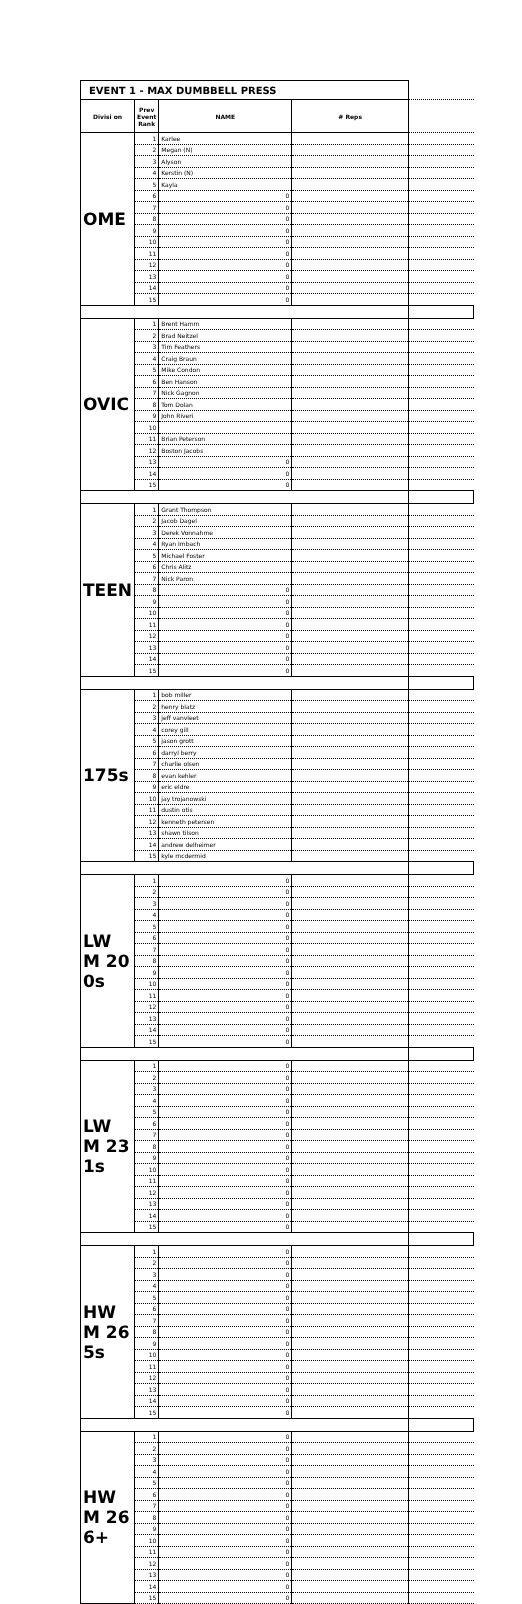| EVENT 1 - MAX DUMBBELL PRESS | | | | |
| Divisi on | Prev Event Rank | NAME | # Reps | |
| OME | 1 | Karlee | | |
| | 2 | Megan (N) | | |
| | 3 | Alyson | | |
| | 4 | Kerstin (N) | | |
| | 5 | Kayla | | |
| | 6 | 0 | | |
| | 7 | 0 | | |
| | 8 | 0 | | |
| | 9 | 0 | | |
| | 10 | 0 | | |
| | 11 | 0 | | |
| | 12 | 0 | | |
| | 13 | 0 | | |
| | 14 | 0 | | |
| | 15 | 0 | | |
| OVIC | 1 | Brent Hamm | | |
| | 2 | Brad Neitzel | | |
| | 3 | Tim Feathers | | |
| | 4 | Craig Braun | | |
| | 5 | Mike Condon | | |
| | 6 | Ben Hanson | | |
| | 7 | Nick Gagnon | | |
| | 8 | Tom Dolan | | |
| | 9 | John Riveri | | |
| | 10 | | | |
| | 11 | Brian Peterson | | |
| | 12 | Boston Jacobs | | |
| | 13 | 0 | | |
| | 14 | 0 | | |
| | 15 | 0 | | |
| TEEN | 1 | Grant Thompson | | |
| | 2 | Jacob Dagel | | |
| | 3 | Derek Vonnahme | | |
| | 4 | Ryan Imbach | | |
| | 5 | Michael Foster | | |
| | 6 | Chris Alitz | | |
| | 7 | Nick Paron | | |
| | 8 | 0 | | |
| | 9 | 0 | | |
| | 10 | 0 | | |
| | 11 | 0 | | |
| | 12 | 0 | | |
| | 13 | 0 | | |
| | 14 | 0 | | |
| | 15 | 0 | | |
| 175s | 1 | bob miller | | |
| | 2 | henry blatz | | |
| | 3 | jeff vanvleet | | |
| | 4 | corey gill | | |
| | 5 | jason grott | | |
| | 6 | darryl berry | | |
| | 7 | charlie olsen | | |
| | 8 | evan kehler | | |
| | 9 | eric eldre | | |
| | 10 | jay trojanowski | | |
| | 11 | dustin otis | | |
| | 12 | kenneth petersen | | |
| | 13 | shawn tilson | | |
| | 14 | andrew delheimer | | |
| | 15 | kyle mcdermid | | |
| LW M 20 0s | 1 | 0 | | |
| | 2 | 0 | | |
| | 3 | 0 | | |
| | 4 | 0 | | |
| | 5 | 0 | | |
| | 6 | 0 | | |
| | 7 | 0 | | |
| | 8 | 0 | | |
| | 9 | 0 | | |
| | 10 | 0 | | |
| | 11 | 0 | | |
| | 12 | 0 | | |
| | 13 | 0 | | |
| | 14 | 0 | | |
| | 15 | 0 | | |
| LW M 23 1s | 1 | 0 | | |
| | 2 | 0 | | |
| | 3 | 0 | | |
| | 4 | 0 | | |
| | 5 | 0 | | |
| | 6 | 0 | | |
| | 7 | 0 | | |
| | 8 | 0 | | |
| | 9 | 0 | | |
| | 10 | 0 | | |
| | 11 | 0 | | |
| | 12 | 0 | | |
| | 13 | 0 | | |
| | 14 | 0 | | |
| | 15 | 0 | | |
| HW M 26 5s | 1 | 0 | | |
| | 2 | 0 | | |
| | 3 | 0 | | |
| | 4 | 0 | | |
| | 5 | 0 | | |
| | 6 | 0 | | |
| | 7 | 0 | | |
| | 8 | 0 | | |
| | 9 | 0 | | |
| | 10 | 0 | | |
| | 11 | 0 | | |
| | 12 | 0 | | |
| | 13 | 0 | | |
| | 14 | 0 | | |
| | 15 | 0 | | |
| HW M 26 6+ | 1 | 0 | | |
| | 2 | 0 | | |
| | 3 | 0 | | |
| | 4 | 0 | | |
| | 5 | 0 | | |
| | 6 | 0 | | |
| | 7 | 0 | | |
| | 8 | 0 | | |
| | 9 | 0 | | |
| | 10 | 0 | | |
| | 11 | 0 | | |
| | 12 | 0 | | |
| | 13 | 0 | | |
| | 14 | 0 | | |
| | 15 | 0 | | |